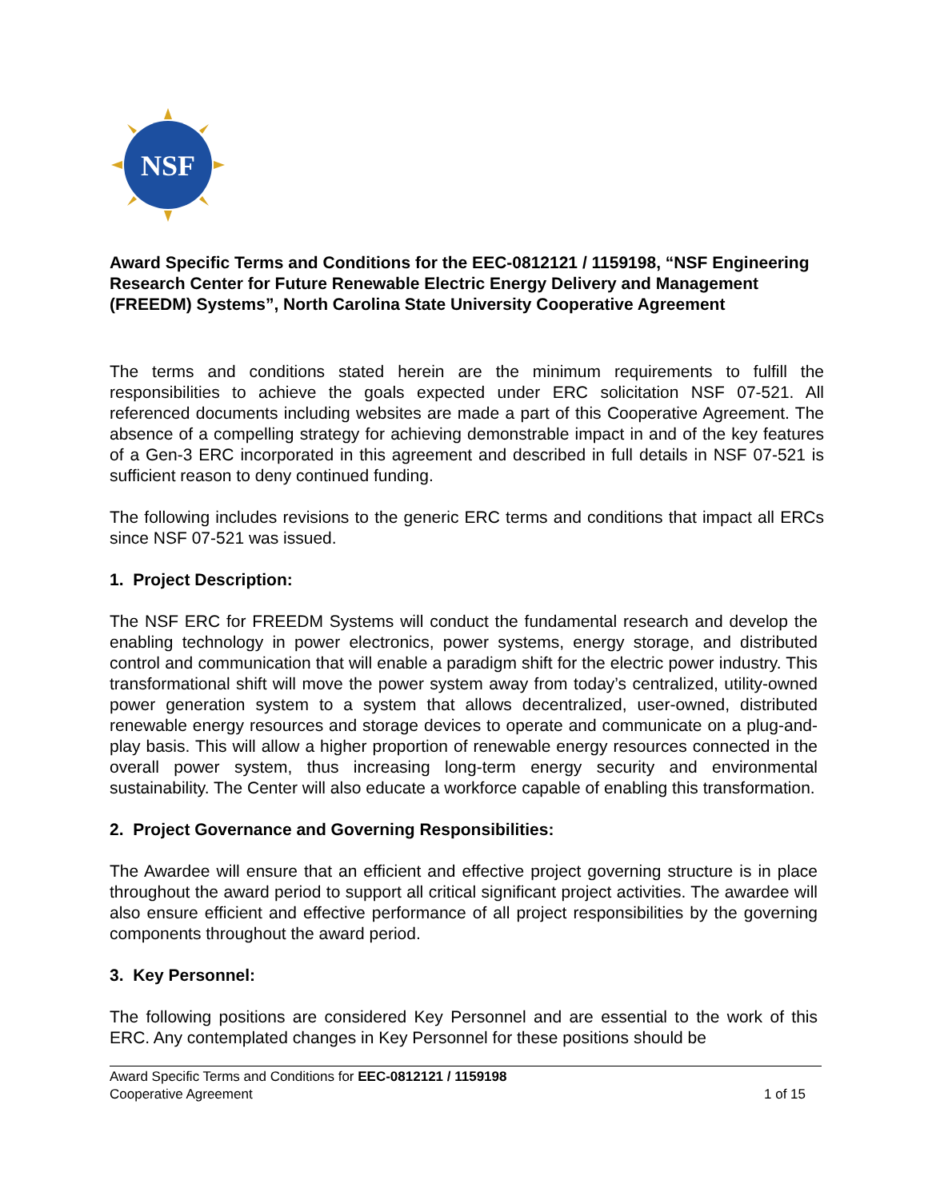NSF
Award Specific Terms and Conditions for the EEC-0812121 / 1159198, “NSF Engineering Research Center for Future Renewable Electric Energy Delivery and Management (FREEDM) Systems”, North Carolina State University Cooperative Agreement
The terms and conditions stated herein are the minimum requirements to fulfill the responsibilities to achieve the goals expected under ERC solicitation NSF 07-521. All referenced documents including websites are made a part of this Cooperative Agreement. The absence of a compelling strategy for achieving demonstrable impact in and of the key features of a Gen-3 ERC incorporated in this agreement and described in full details in NSF 07-521 is sufficient reason to deny continued funding.
The following includes revisions to the generic ERC terms and conditions that impact all ERCs since NSF 07-521 was issued.
1. Project Description:
The NSF ERC for FREEDM Systems will conduct the fundamental research and develop the enabling technology in power electronics, power systems, energy storage, and distributed control and communication that will enable a paradigm shift for the electric power industry. This transformational shift will move the power system away from today’s centralized, utility-owned power generation system to a system that allows decentralized, user-owned, distributed renewable energy resources and storage devices to operate and communicate on a plug-and-play basis. This will allow a higher proportion of renewable energy resources connected in the overall power system, thus increasing long-term energy security and environmental sustainability. The Center will also educate a workforce capable of enabling this transformation.
2. Project Governance and Governing Responsibilities:
The Awardee will ensure that an efficient and effective project governing structure is in place throughout the award period to support all critical significant project activities. The awardee will also ensure efficient and effective performance of all project responsibilities by the governing components throughout the award period.
3. Key Personnel:
The following positions are considered Key Personnel and are essential to the work of this ERC. Any contemplated changes in Key Personnel for these positions should be
Award Specific Terms and Conditions for EEC-0812121 / 1159198
Cooperative Agreement 1 of 15